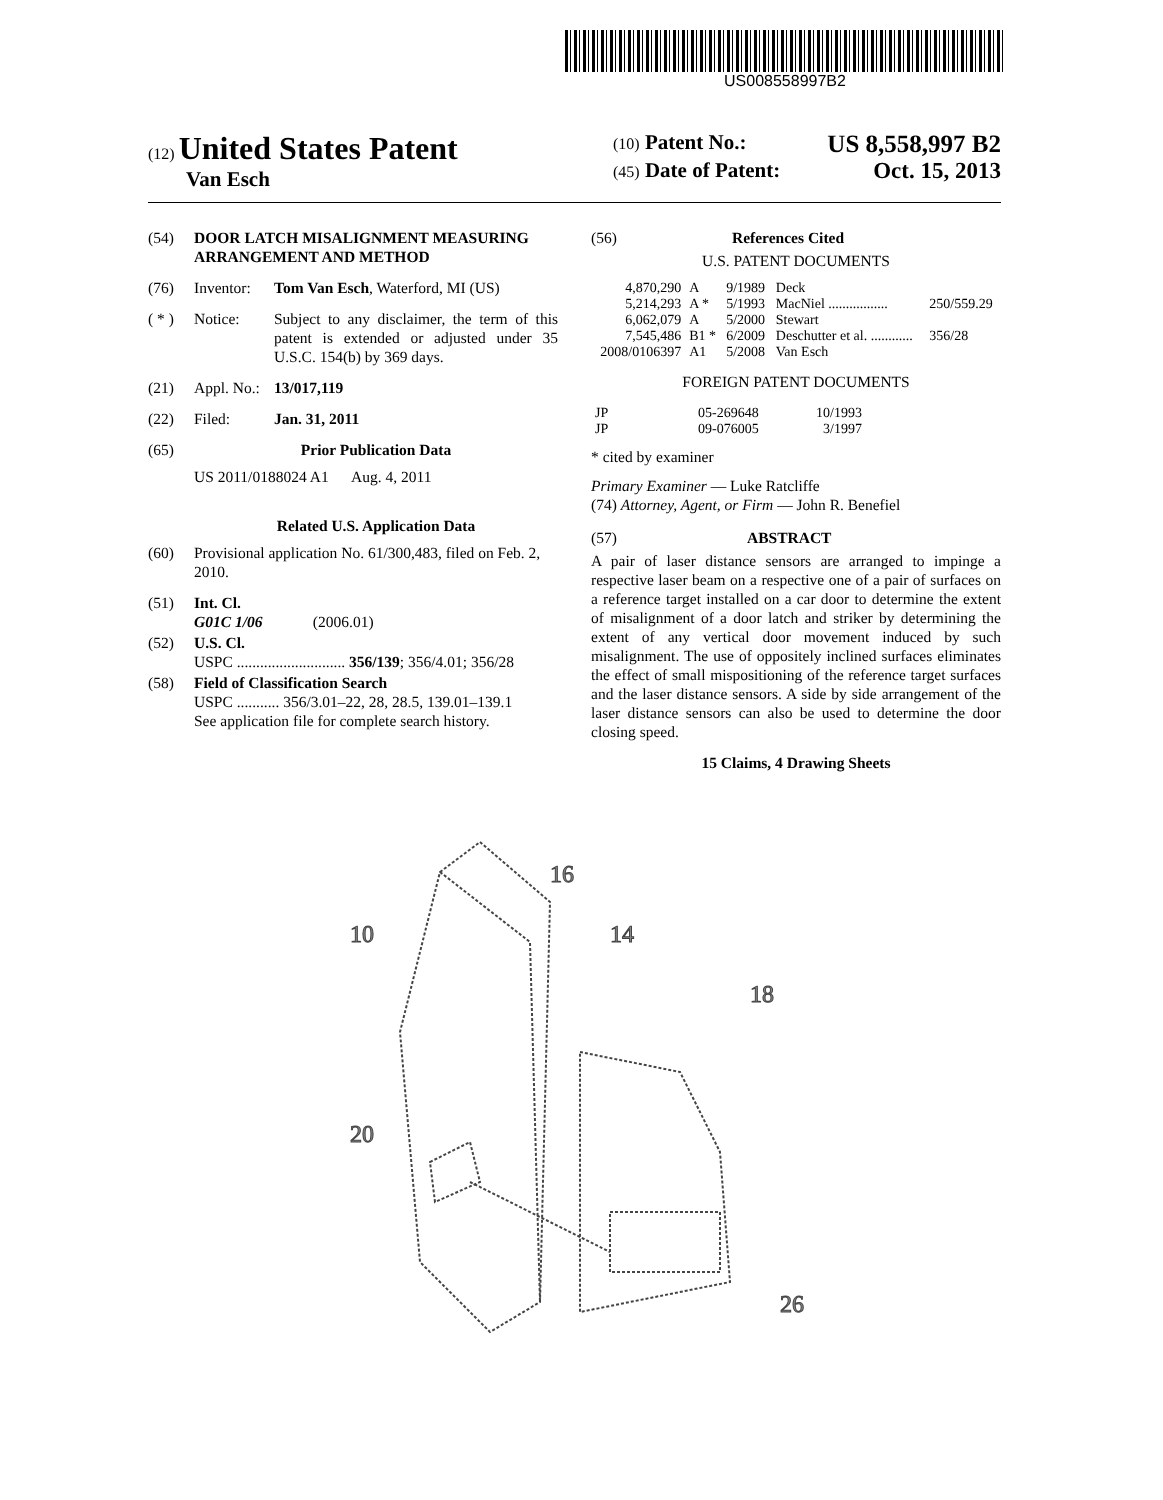US008558997B2
(12) United States Patent
Van Esch
(10) Patent No.: US 8,558,997 B2
(45) Date of Patent: Oct. 15, 2013
(54) DOOR LATCH MISALIGNMENT MEASURING ARRANGEMENT AND METHOD
(76) Inventor: Tom Van Esch, Waterford, MI (US)
( * ) Notice: Subject to any disclaimer, the term of this patent is extended or adjusted under 35 U.S.C. 154(b) by 369 days.
(21) Appl. No.: 13/017,119
(22) Filed: Jan. 31, 2011
(65) Prior Publication Data
US 2011/0188024 A1 Aug. 4, 2011
Related U.S. Application Data
(60) Provisional application No. 61/300,483, filed on Feb. 2, 2010.
(51) Int. Cl.
G01C 1/06 (2006.01)
(52) U.S. Cl.
USPC ............................ 356/139; 356/4.01; 356/28
(58) Field of Classification Search
USPC ........... 356/3.01–22, 28, 28.5, 139.01–139.1
See application file for complete search history.
(56) References Cited
U.S. PATENT DOCUMENTS
| 4,870,290 | A | 9/1989 | Deck | |
| 5,214,293 | A * | 5/1993 | MacNiel ................. | 250/559.29 |
| 6,062,079 | A | 5/2000 | Stewart | |
| 7,545,486 | B1 * | 6/2009 | Deschutter et al. ............ | 356/28 |
| 2008/0106397 | A1 | 5/2008 | Van Esch | |
FOREIGN PATENT DOCUMENTS
| JP | 05-269648 | 10/1993 |
| JP | 09-076005 | 3/1997 |
* cited by examiner
Primary Examiner — Luke Ratcliffe
(74) Attorney, Agent, or Firm — John R. Benefiel
(57) ABSTRACT
A pair of laser distance sensors are arranged to impinge a respective laser beam on a respective one of a pair of surfaces on a reference target installed on a car door to determine the extent of misalignment of a door latch and striker by determining the extent of any vertical door movement induced by such misalignment. The use of oppositely inclined surfaces eliminates the effect of small mispositioning of the reference target surfaces and the laser distance sensors. A side by side arrangement of the laser distance sensors can also be used to determine the door closing speed.
15 Claims, 4 Drawing Sheets
10
16
14
18
20
26